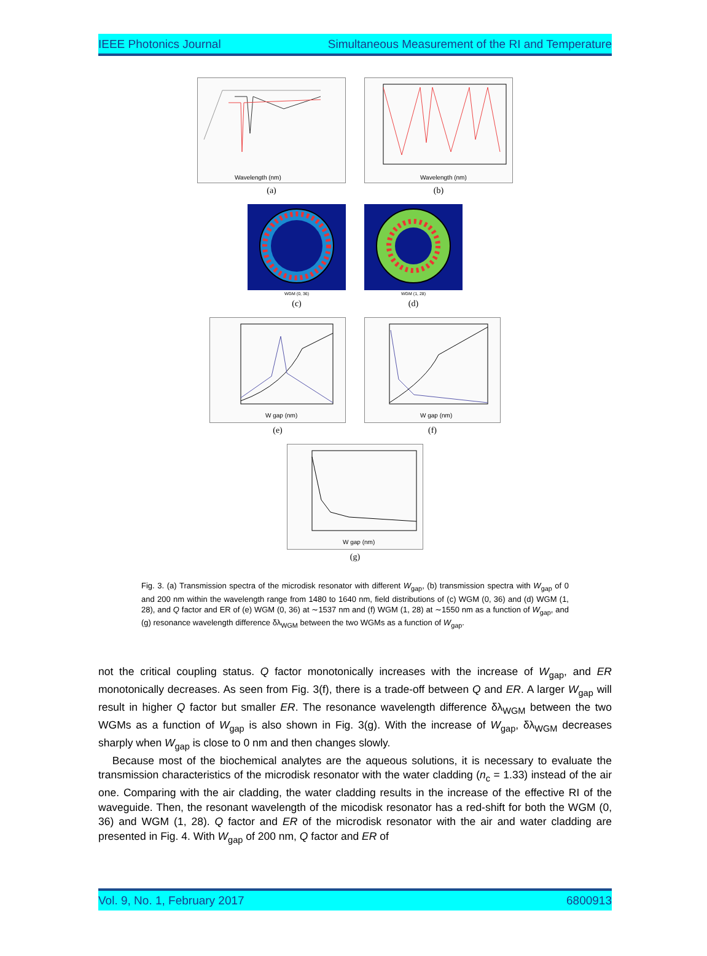IEEE Photonics Journal Simultaneous Measurement of the RI and Temperature
Wavelength (nm)
(a)
Wavelength (nm)
(b)
WGM (0, 36)
(c)
WGM (1, 28)
(d)
W gap (nm)
(e)
W gap (nm)
(f)
W gap (nm)
(g)
Fig. 3. (a) Transmission spectra of the microdisk resonator with different W<sub>gap</sub>, (b) transmission spectra with W<sub>gap</sub> of 0 and 200 nm within the wavelength range from 1480 to 1640 nm, field distributions of (c) WGM (0, 36) and (d) WGM (1, 28), and Q factor and ER of (e) WGM (0, 36) at ∼1537 nm and (f) WGM (1, 28) at ∼1550 nm as a function of W<sub>gap</sub>, and (g) resonance wavelength difference δλ<sub>WGM</sub> between the two WGMs as a function of W<sub>gap</sub>.
not the critical coupling status. Q factor monotonically increases with the increase of W<sub>gap</sub>, and ER monotonically decreases. As seen from Fig. 3(f), there is a trade-off between Q and ER. A larger W<sub>gap</sub> will result in higher Q factor but smaller ER. The resonance wavelength difference δλ<sub>WGM</sub> between the two WGMs as a function of W<sub>gap</sub> is also shown in Fig. 3(g). With the increase of W<sub>gap</sub>, δλ<sub>WGM</sub> decreases sharply when W<sub>gap</sub> is close to 0 nm and then changes slowly.
Because most of the biochemical analytes are the aqueous solutions, it is necessary to evaluate the transmission characteristics of the microdisk resonator with the water cladding (n<sub>c</sub> = 1.33) instead of the air one. Comparing with the air cladding, the water cladding results in the increase of the effective RI of the waveguide. Then, the resonant wavelength of the micodisk resonator has a red-shift for both the WGM (0, 36) and WGM (1, 28). Q factor and ER of the microdisk resonator with the air and water cladding are presented in Fig. 4. With W<sub>gap</sub> of 200 nm, Q factor and ER of
Vol. 9, No. 1, February 2017 6800913